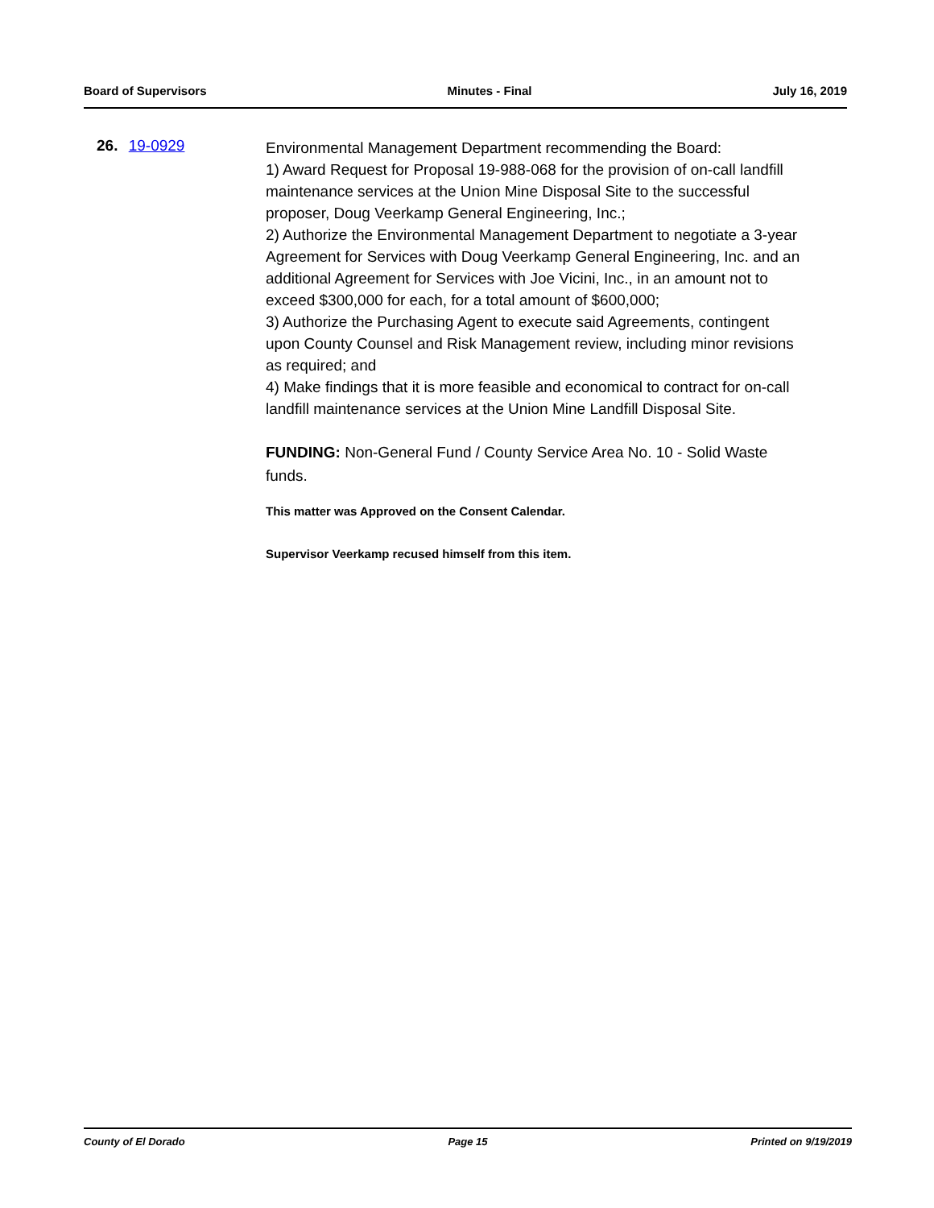Board of Supervisors Minutes - Final July 16, 2019
26. 19-0929
Environmental Management Department recommending the Board:
1) Award Request for Proposal 19-988-068 for the provision of on-call landfill maintenance services at the Union Mine Disposal Site to the successful proposer, Doug Veerkamp General Engineering, Inc.;
2) Authorize the Environmental Management Department to negotiate a 3-year Agreement for Services with Doug Veerkamp General Engineering, Inc. and an additional Agreement for Services with Joe Vicini, Inc., in an amount not to exceed $300,000 for each, for a total amount of $600,000;
3) Authorize the Purchasing Agent to execute said Agreements, contingent upon County Counsel and Risk Management review, including minor revisions as required; and
4) Make findings that it is more feasible and economical to contract for on-call landfill maintenance services at the Union Mine Landfill Disposal Site.
FUNDING: Non-General Fund / County Service Area No. 10 - Solid Waste funds.
This matter was Approved on the Consent Calendar.
Supervisor Veerkamp recused himself from this item.
County of El Dorado Page 15 Printed on 9/19/2019